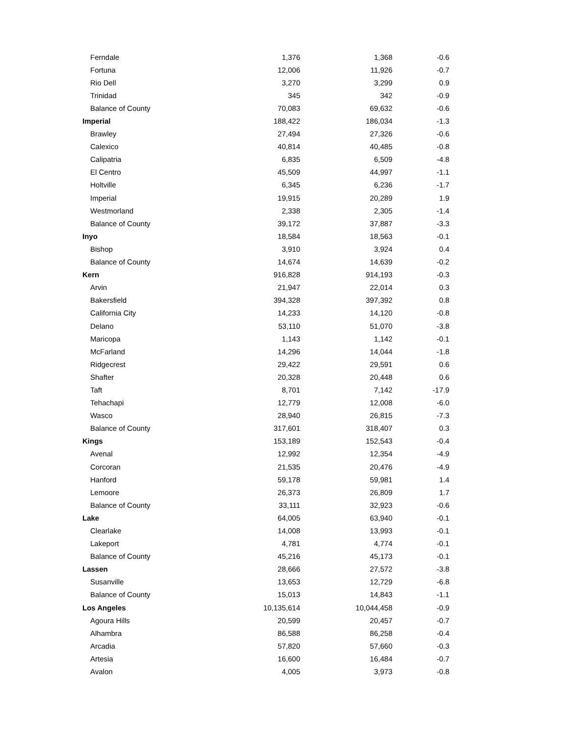| Ferndale | 1,376 | 1,368 | -0.6 |
| Fortuna | 12,006 | 11,926 | -0.7 |
| Rio Dell | 3,270 | 3,299 | 0.9 |
| Trinidad | 345 | 342 | -0.9 |
| Balance of County | 70,083 | 69,632 | -0.6 |
| Imperial | 188,422 | 186,034 | -1.3 |
| Brawley | 27,494 | 27,326 | -0.6 |
| Calexico | 40,814 | 40,485 | -0.8 |
| Calipatria | 6,835 | 6,509 | -4.8 |
| El Centro | 45,509 | 44,997 | -1.1 |
| Holtville | 6,345 | 6,236 | -1.7 |
| Imperial | 19,915 | 20,289 | 1.9 |
| Westmorland | 2,338 | 2,305 | -1.4 |
| Balance of County | 39,172 | 37,887 | -3.3 |
| Inyo | 18,584 | 18,563 | -0.1 |
| Bishop | 3,910 | 3,924 | 0.4 |
| Balance of County | 14,674 | 14,639 | -0.2 |
| Kern | 916,828 | 914,193 | -0.3 |
| Arvin | 21,947 | 22,014 | 0.3 |
| Bakersfield | 394,328 | 397,392 | 0.8 |
| California City | 14,233 | 14,120 | -0.8 |
| Delano | 53,110 | 51,070 | -3.8 |
| Maricopa | 1,143 | 1,142 | -0.1 |
| McFarland | 14,296 | 14,044 | -1.8 |
| Ridgecrest | 29,422 | 29,591 | 0.6 |
| Shafter | 20,328 | 20,448 | 0.6 |
| Taft | 8,701 | 7,142 | -17.9 |
| Tehachapi | 12,779 | 12,008 | -6.0 |
| Wasco | 28,940 | 26,815 | -7.3 |
| Balance of County | 317,601 | 318,407 | 0.3 |
| Kings | 153,189 | 152,543 | -0.4 |
| Avenal | 12,992 | 12,354 | -4.9 |
| Corcoran | 21,535 | 20,476 | -4.9 |
| Hanford | 59,178 | 59,981 | 1.4 |
| Lemoore | 26,373 | 26,809 | 1.7 |
| Balance of County | 33,111 | 32,923 | -0.6 |
| Lake | 64,005 | 63,940 | -0.1 |
| Clearlake | 14,008 | 13,993 | -0.1 |
| Lakeport | 4,781 | 4,774 | -0.1 |
| Balance of County | 45,216 | 45,173 | -0.1 |
| Lassen | 28,666 | 27,572 | -3.8 |
| Susanville | 13,653 | 12,729 | -6.8 |
| Balance of County | 15,013 | 14,843 | -1.1 |
| Los Angeles | 10,135,614 | 10,044,458 | -0.9 |
| Agoura Hills | 20,599 | 20,457 | -0.7 |
| Alhambra | 86,588 | 86,258 | -0.4 |
| Arcadia | 57,820 | 57,660 | -0.3 |
| Artesia | 16,600 | 16,484 | -0.7 |
| Avalon | 4,005 | 3,973 | -0.8 |